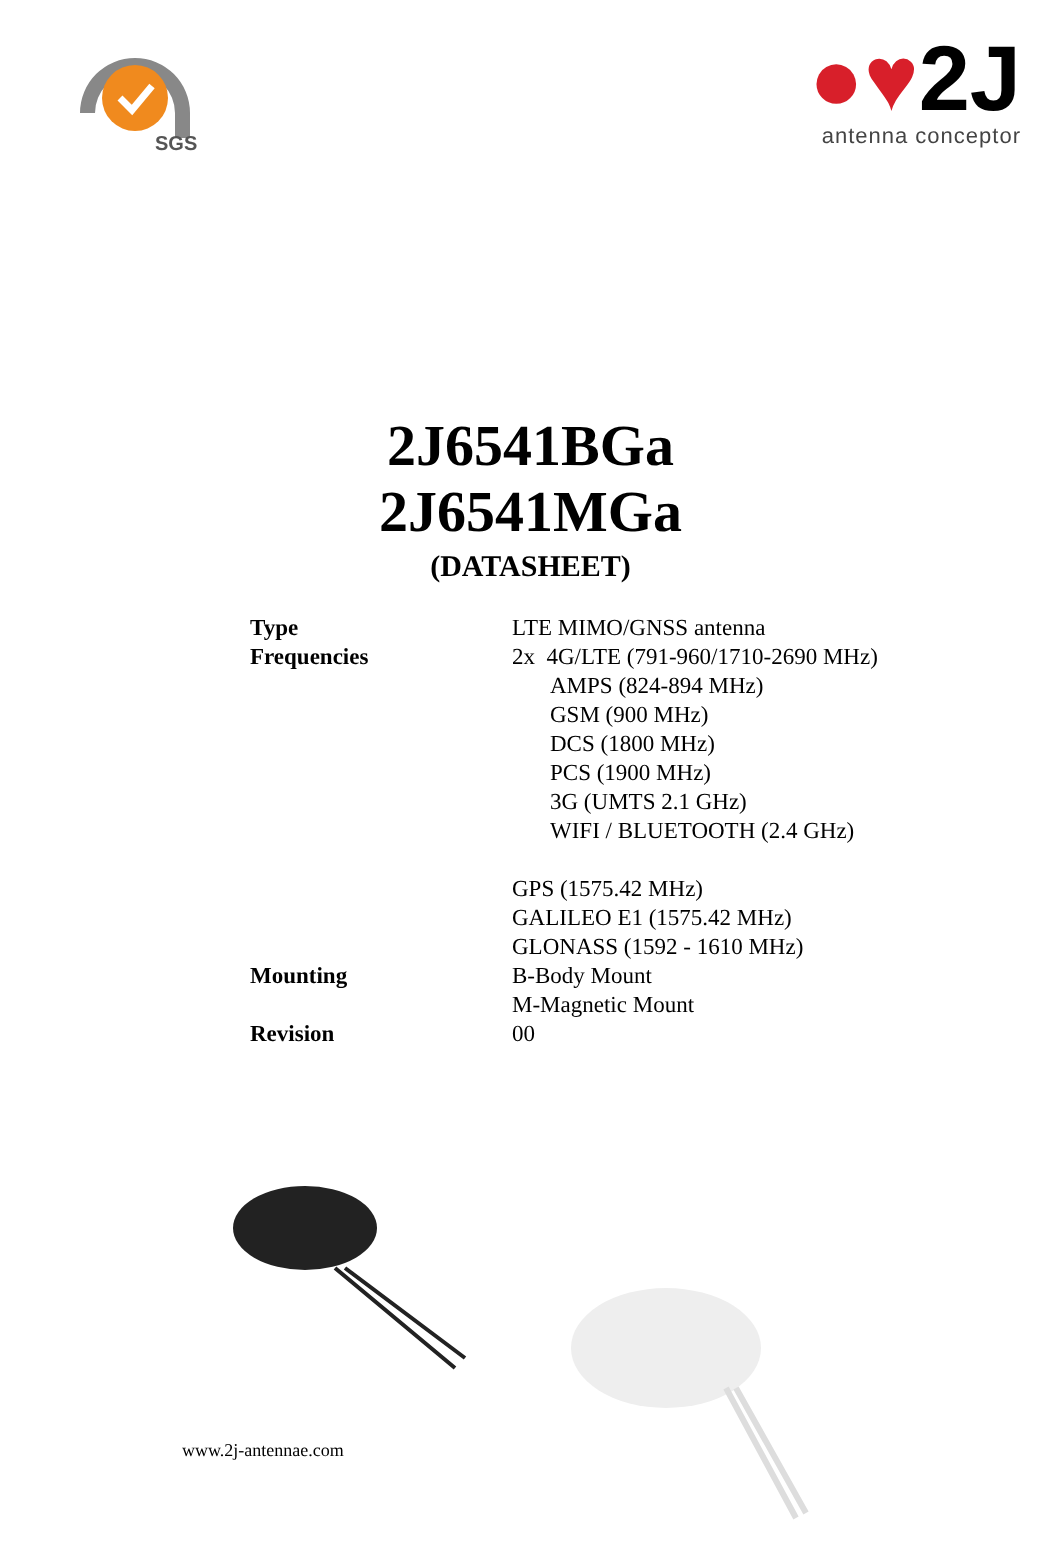SGS
●♥2J
antenna conceptor
2J6541BGa
2J6541MGa
(DATASHEET)
| Type | LTE MIMO/GNSS antenna |
| Frequencies | 2x 4G/LTE (791-960/1710-2690 MHz) |
| | AMPS (824-894 MHz) |
| | GSM (900 MHz) |
| | DCS (1800 MHz) |
| | PCS (1900 MHz) |
| | 3G (UMTS 2.1 GHz) |
| | WIFI / BLUETOOTH (2.4 GHz) |
| | GPS (1575.42 MHz) |
| | GALILEO E1 (1575.42 MHz) |
| | GLONASS (1592 - 1610 MHz) |
| Mounting | B-Body Mount |
| | M-Magnetic Mount |
| Revision | 00 |
www.2j-antennae.com